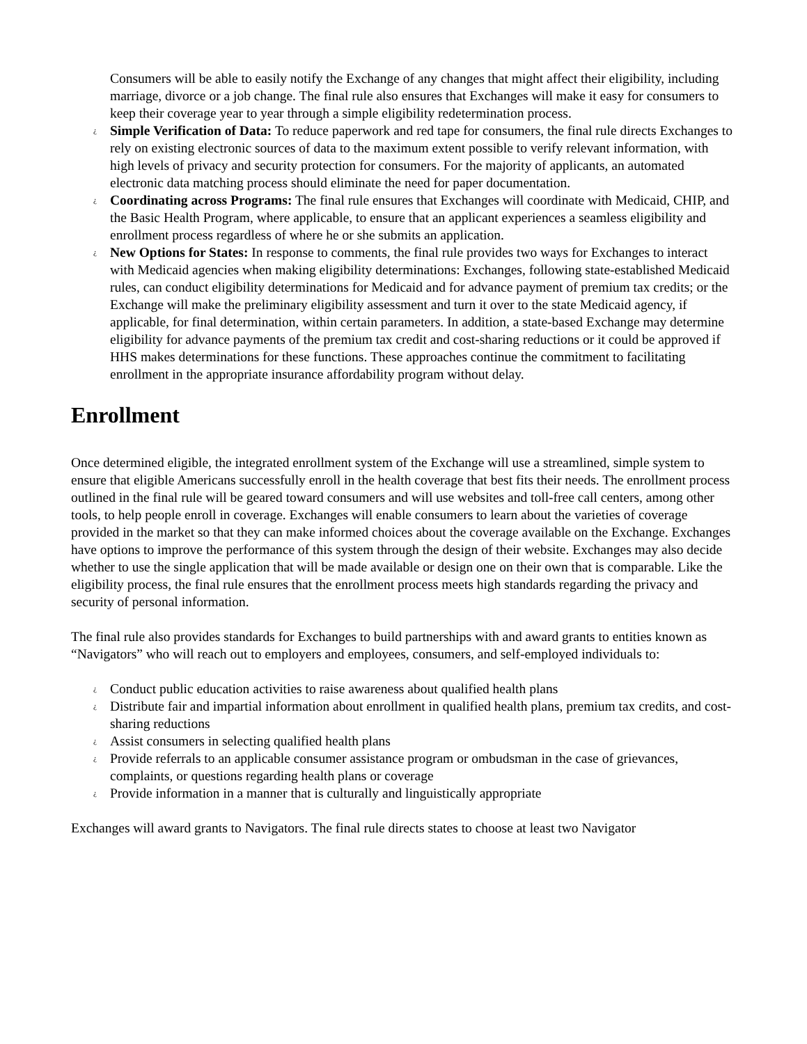Consumers will be able to easily notify the Exchange of any changes that might affect their eligibility, including marriage, divorce or a job change. The final rule also ensures that Exchanges will make it easy for consumers to keep their coverage year to year through a simple eligibility redetermination process.
¿ Simple Verification of Data: To reduce paperwork and red tape for consumers, the final rule directs Exchanges to rely on existing electronic sources of data to the maximum extent possible to verify relevant information, with high levels of privacy and security protection for consumers. For the majority of applicants, an automated electronic data matching process should eliminate the need for paper documentation.
¿ Coordinating across Programs: The final rule ensures that Exchanges will coordinate with Medicaid, CHIP, and the Basic Health Program, where applicable, to ensure that an applicant experiences a seamless eligibility and enrollment process regardless of where he or she submits an application.
¿ New Options for States: In response to comments, the final rule provides two ways for Exchanges to interact with Medicaid agencies when making eligibility determinations: Exchanges, following state-established Medicaid rules, can conduct eligibility determinations for Medicaid and for advance payment of premium tax credits; or the Exchange will make the preliminary eligibility assessment and turn it over to the state Medicaid agency, if applicable, for final determination, within certain parameters. In addition, a state-based Exchange may determine eligibility for advance payments of the premium tax credit and cost-sharing reductions or it could be approved if HHS makes determinations for these functions. These approaches continue the commitment to facilitating enrollment in the appropriate insurance affordability program without delay.
Enrollment
Once determined eligible, the integrated enrollment system of the Exchange will use a streamlined, simple system to ensure that eligible Americans successfully enroll in the health coverage that best fits their needs. The enrollment process outlined in the final rule will be geared toward consumers and will use websites and toll-free call centers, among other tools, to help people enroll in coverage. Exchanges will enable consumers to learn about the varieties of coverage provided in the market so that they can make informed choices about the coverage available on the Exchange. Exchanges have options to improve the performance of this system through the design of their website. Exchanges may also decide whether to use the single application that will be made available or design one on their own that is comparable. Like the eligibility process, the final rule ensures that the enrollment process meets high standards regarding the privacy and security of personal information.
The final rule also provides standards for Exchanges to build partnerships with and award grants to entities known as “Navigators” who will reach out to employers and employees, consumers, and self-employed individuals to:
¿ Conduct public education activities to raise awareness about qualified health plans
¿ Distribute fair and impartial information about enrollment in qualified health plans, premium tax credits, and cost-sharing reductions
¿ Assist consumers in selecting qualified health plans
¿ Provide referrals to an applicable consumer assistance program or ombudsman in the case of grievances, complaints, or questions regarding health plans or coverage
¿ Provide information in a manner that is culturally and linguistically appropriate
Exchanges will award grants to Navigators. The final rule directs states to choose at least two Navigator